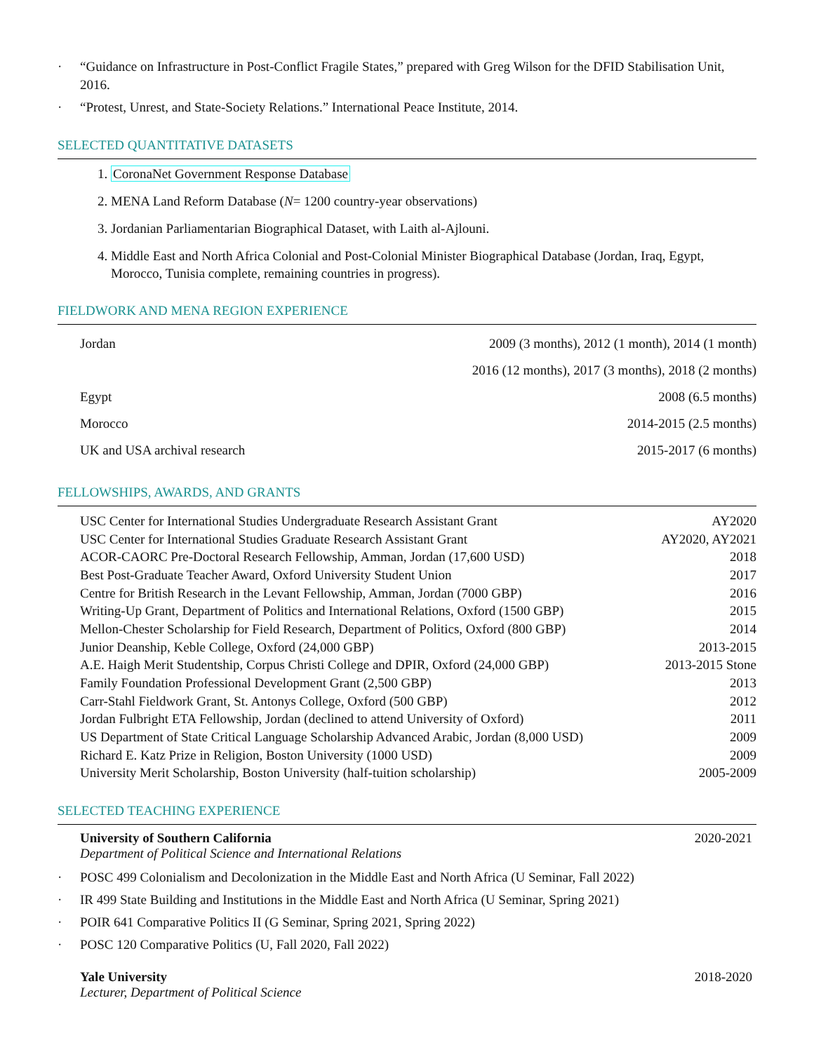· “Guidance on Infrastructure in Post-Conflict Fragile States,” prepared with Greg Wilson for the DFID Stabilisation Unit, 2016.
· “Protest, Unrest, and State-Society Relations.” International Peace Institute, 2014.
SELECTED QUANTITATIVE DATASETS
1. CoronaNet Government Response Database
2. MENA Land Reform Database (N= 1200 country-year observations)
3. Jordanian Parliamentarian Biographical Dataset, with Laith al-Ajlouni.
4. Middle East and North Africa Colonial and Post-Colonial Minister Biographical Database (Jordan, Iraq, Egypt, Morocco, Tunisia complete, remaining countries in progress).
FIELDWORK AND MENA REGION EXPERIENCE
| Jordan | 2009 (3 months), 2012 (1 month), 2014 (1 month) |
| | 2016 (12 months), 2017 (3 months), 2018 (2 months) |
| Egypt | 2008 (6.5 months) |
| Morocco | 2014-2015 (2.5 months) |
| UK and USA archival research | 2015-2017 (6 months) |
FELLOWSHIPS, AWARDS, AND GRANTS
| USC Center for International Studies Undergraduate Research Assistant Grant | AY2020 |
| USC Center for International Studies Graduate Research Assistant Grant | AY2020, AY2021 |
| ACOR-CAORC Pre-Doctoral Research Fellowship, Amman, Jordan (17,600 USD) | 2018 |
| Best Post-Graduate Teacher Award, Oxford University Student Union | 2017 |
| Centre for British Research in the Levant Fellowship, Amman, Jordan (7000 GBP) | 2016 |
| Writing-Up Grant, Department of Politics and International Relations, Oxford (1500 GBP) | 2015 |
| Mellon-Chester Scholarship for Field Research, Department of Politics, Oxford (800 GBP) | 2014 |
| Junior Deanship, Keble College, Oxford (24,000 GBP) | 2013-2015 |
| A.E. Haigh Merit Studentship, Corpus Christi College and DPIR, Oxford (24,000 GBP) | 2013-2015 Stone |
| Family Foundation Professional Development Grant (2,500 GBP) | 2013 |
| Carr-Stahl Fieldwork Grant, St. Antonys College, Oxford (500 GBP) | 2012 |
| Jordan Fulbright ETA Fellowship, Jordan (declined to attend University of Oxford) | 2011 |
| US Department of State Critical Language Scholarship Advanced Arabic, Jordan (8,000 USD) | 2009 |
| Richard E. Katz Prize in Religion, Boston University (1000 USD) | 2009 |
| University Merit Scholarship, Boston University (half-tuition scholarship) | 2005-2009 |
SELECTED TEACHING EXPERIENCE
University of Southern California 2020-2021
Department of Political Science and International Relations
· POSC 499 Colonialism and Decolonization in the Middle East and North Africa (U Seminar, Fall 2022)
· IR 499 State Building and Institutions in the Middle East and North Africa (U Seminar, Spring 2021)
· POIR 641 Comparative Politics II (G Seminar, Spring 2021, Spring 2022)
· POSC 120 Comparative Politics (U, Fall 2020, Fall 2022)
Yale University 2018-2020
Lecturer, Department of Political Science